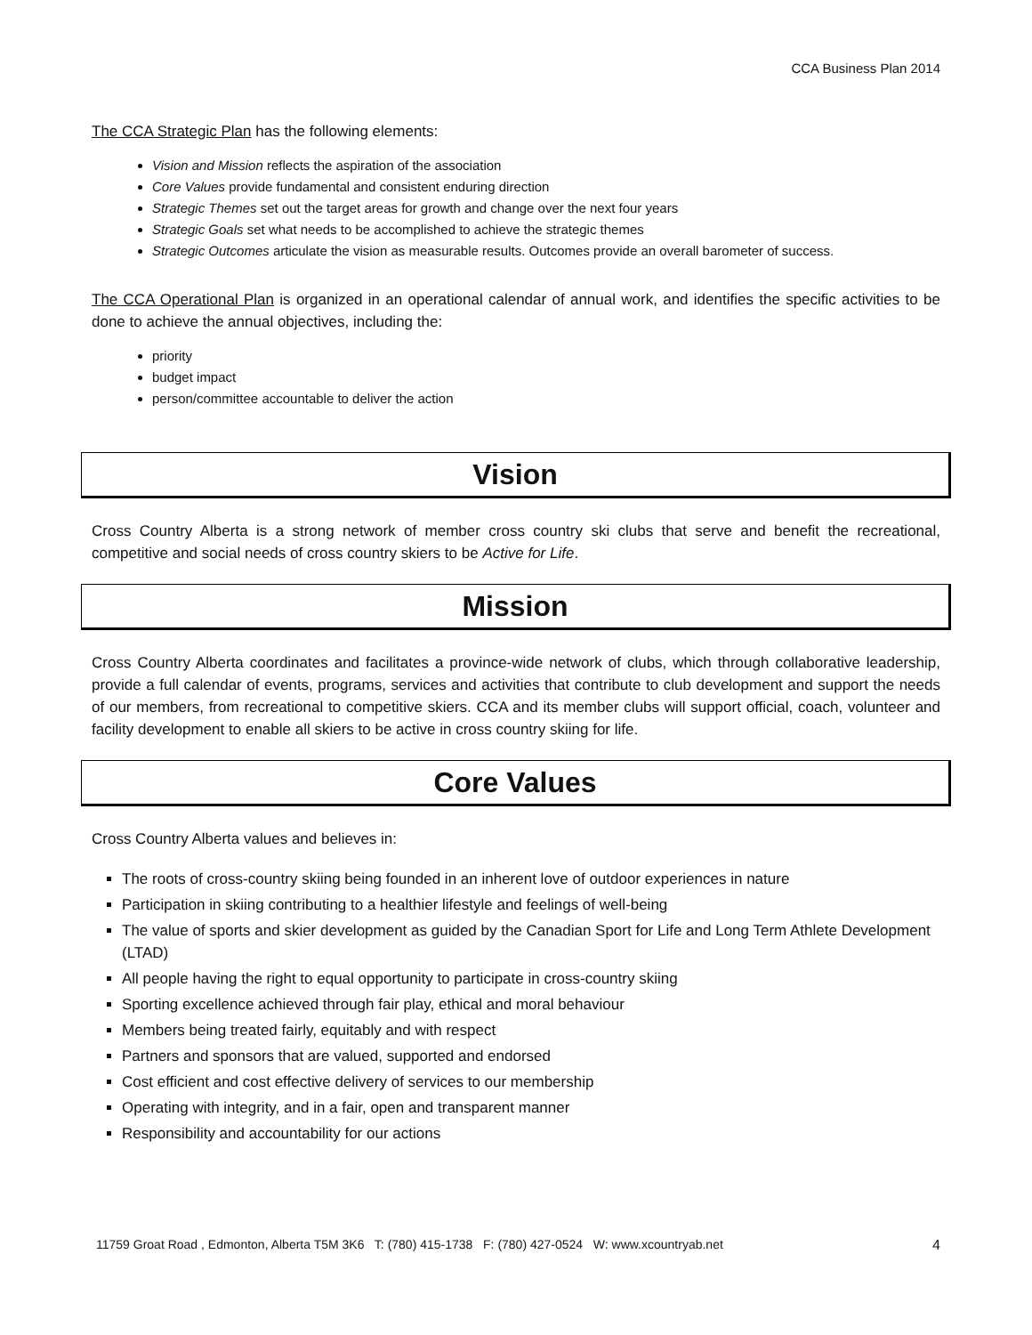CCA Business Plan 2014
The CCA Strategic Plan has the following elements:
Vision and Mission reflects the aspiration of the association
Core Values provide fundamental and consistent enduring direction
Strategic Themes set out the target areas for growth and change over the next four years
Strategic Goals set what needs to be accomplished to achieve the strategic themes
Strategic Outcomes articulate the vision as measurable results. Outcomes provide an overall barometer of success.
The CCA Operational Plan is organized in an operational calendar of annual work, and identifies the specific activities to be done to achieve the annual objectives, including the:
priority
budget impact
person/committee accountable to deliver the action
Vision
Cross Country Alberta is a strong network of member cross country ski clubs that serve and benefit the recreational, competitive and social needs of cross country skiers to be Active for Life.
Mission
Cross Country Alberta coordinates and facilitates a province-wide network of clubs, which through collaborative leadership, provide a full calendar of events, programs, services and activities that contribute to club development and support the needs of our members, from recreational to competitive skiers. CCA and its member clubs will support official, coach, volunteer and facility development to enable all skiers to be active in cross country skiing for life.
Core Values
Cross Country Alberta values and believes in:
The roots of cross-country skiing being founded in an inherent love of outdoor experiences in nature
Participation in skiing contributing to a healthier lifestyle and feelings of well-being
The value of sports and skier development as guided by the Canadian Sport for Life and Long Term Athlete Development (LTAD)
All people having the right to equal opportunity to participate in cross-country skiing
Sporting excellence achieved through fair play, ethical and moral behaviour
Members being treated fairly, equitably and with respect
Partners and sponsors that are valued, supported and endorsed
Cost efficient and cost effective delivery of services to our membership
Operating with integrity, and in a fair, open and transparent manner
Responsibility and accountability for our actions
11759 Groat Road , Edmonton, Alberta T5M 3K6 T: (780) 415-1738 F: (780) 427-0524 W: www.xcountryab.net 4